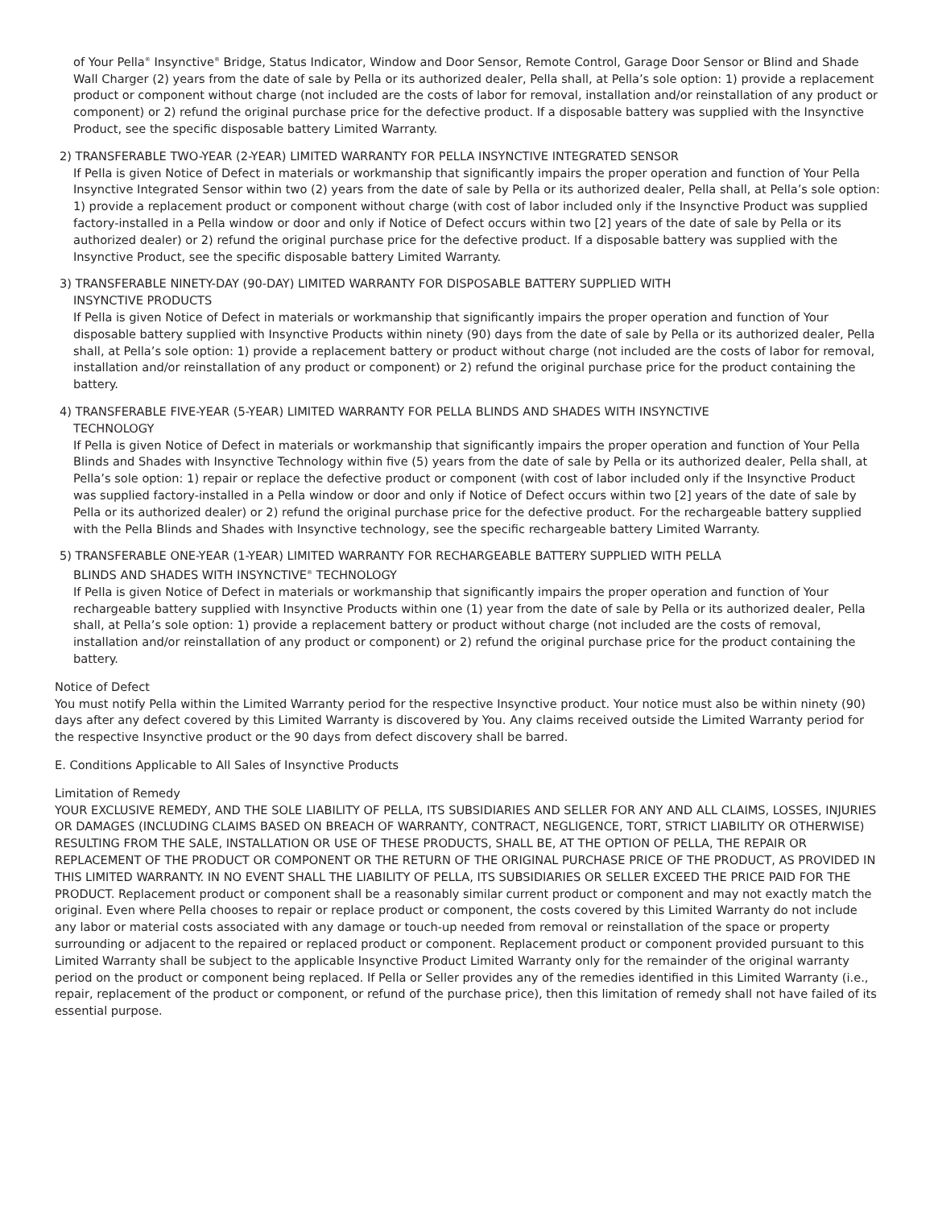of Your Pella<sup>®</sup> Insynctive<sup>®</sup> Bridge, Status Indicator, Window and Door Sensor, Remote Control, Garage Door Sensor or Blind and Shade Wall Charger (2) years from the date of sale by Pella or its authorized dealer, Pella shall, at Pella’s sole option: 1) provide a replacement product or component without charge (not included are the costs of labor for removal, installation and/or reinstallation of any product or component) or 2) refund the original purchase price for the defective product. If a disposable battery was supplied with the Insynctive Product, see the specific disposable battery Limited Warranty.
2) TRANSFERABLE TWO-YEAR (2-YEAR) LIMITED WARRANTY FOR PELLA INSYNCTIVE INTEGRATED SENSOR
If Pella is given Notice of Defect in materials or workmanship that significantly impairs the proper operation and function of Your Pella Insynctive Integrated Sensor within two (2) years from the date of sale by Pella or its authorized dealer, Pella shall, at Pella’s sole option: 1) provide a replacement product or component without charge (with cost of labor included only if the Insynctive Product was supplied factory-installed in a Pella window or door and only if Notice of Defect occurs within two [2] years of the date of sale by Pella or its authorized dealer) or 2) refund the original purchase price for the defective product. If a disposable battery was supplied with the Insynctive Product, see the specific disposable battery Limited Warranty.
3) TRANSFERABLE NINETY-DAY (90-DAY) LIMITED WARRANTY FOR DISPOSABLE BATTERY SUPPLIED WITH
INSYNCTIVE PRODUCTS
If Pella is given Notice of Defect in materials or workmanship that significantly impairs the proper operation and function of Your disposable battery supplied with Insynctive Products within ninety (90) days from the date of sale by Pella or its authorized dealer, Pella shall, at Pella’s sole option: 1) provide a replacement battery or product without charge (not included are the costs of labor for removal, installation and/or reinstallation of any product or component) or 2) refund the original purchase price for the product containing the battery.
4) TRANSFERABLE FIVE-YEAR (5-YEAR) LIMITED WARRANTY FOR PELLA BLINDS AND SHADES WITH INSYNCTIVE
TECHNOLOGY
If Pella is given Notice of Defect in materials or workmanship that significantly impairs the proper operation and function of Your Pella Blinds and Shades with Insynctive Technology within five (5) years from the date of sale by Pella or its authorized dealer, Pella shall, at Pella’s sole option: 1) repair or replace the defective product or component (with cost of labor included only if the Insynctive Product was supplied factory-installed in a Pella window or door and only if Notice of Defect occurs within two [2] years of the date of sale by Pella or its authorized dealer) or 2) refund the original purchase price for the defective product. For the rechargeable battery supplied with the Pella Blinds and Shades with Insynctive technology, see the specific rechargeable battery Limited Warranty.
5) TRANSFERABLE ONE-YEAR (1-YEAR) LIMITED WARRANTY FOR RECHARGEABLE BATTERY SUPPLIED WITH PELLA
BLINDS AND SHADES WITH INSYNCTIVE<sup>®</sup> TECHNOLOGY
If Pella is given Notice of Defect in materials or workmanship that significantly impairs the proper operation and function of Your rechargeable battery supplied with Insynctive Products within one (1) year from the date of sale by Pella or its authorized dealer, Pella shall, at Pella’s sole option: 1) provide a replacement battery or product without charge (not included are the costs of removal, installation and/or reinstallation of any product or component) or 2) refund the original purchase price for the product containing the battery.
Notice of Defect
You must notify Pella within the Limited Warranty period for the respective Insynctive product. Your notice must also be within ninety (90) days after any defect covered by this Limited Warranty is discovered by You. Any claims received outside the Limited Warranty period for the respective Insynctive product or the 90 days from defect discovery shall be barred.
E. Conditions Applicable to All Sales of Insynctive Products
Limitation of Remedy
YOUR EXCLUSIVE REMEDY, AND THE SOLE LIABILITY OF PELLA, ITS SUBSIDIARIES AND SELLER FOR ANY AND ALL CLAIMS, LOSSES, INJURIES OR DAMAGES (INCLUDING CLAIMS BASED ON BREACH OF WARRANTY, CONTRACT, NEGLIGENCE, TORT, STRICT LIABILITY OR OTHERWISE) RESULTING FROM THE SALE, INSTALLATION OR USE OF THESE PRODUCTS, SHALL BE, AT THE OPTION OF PELLA, THE REPAIR OR REPLACEMENT OF THE PRODUCT OR COMPONENT OR THE RETURN OF THE ORIGINAL PURCHASE PRICE OF THE PRODUCT, AS PROVIDED IN THIS LIMITED WARRANTY. IN NO EVENT SHALL THE LIABILITY OF PELLA, ITS SUBSIDIARIES OR SELLER EXCEED THE PRICE PAID FOR THE PRODUCT. Replacement product or component shall be a reasonably similar current product or component and may not exactly match the original. Even where Pella chooses to repair or replace product or component, the costs covered by this Limited Warranty do not include any labor or material costs associated with any damage or touch-up needed from removal or reinstallation of the space or property surrounding or adjacent to the repaired or replaced product or component. Replacement product or component provided pursuant to this Limited Warranty shall be subject to the applicable Insynctive Product Limited Warranty only for the remainder of the original warranty period on the product or component being replaced. If Pella or Seller provides any of the remedies identified in this Limited Warranty (i.e., repair, replacement of the product or component, or refund of the purchase price), then this limitation of remedy shall not have failed of its essential purpose.